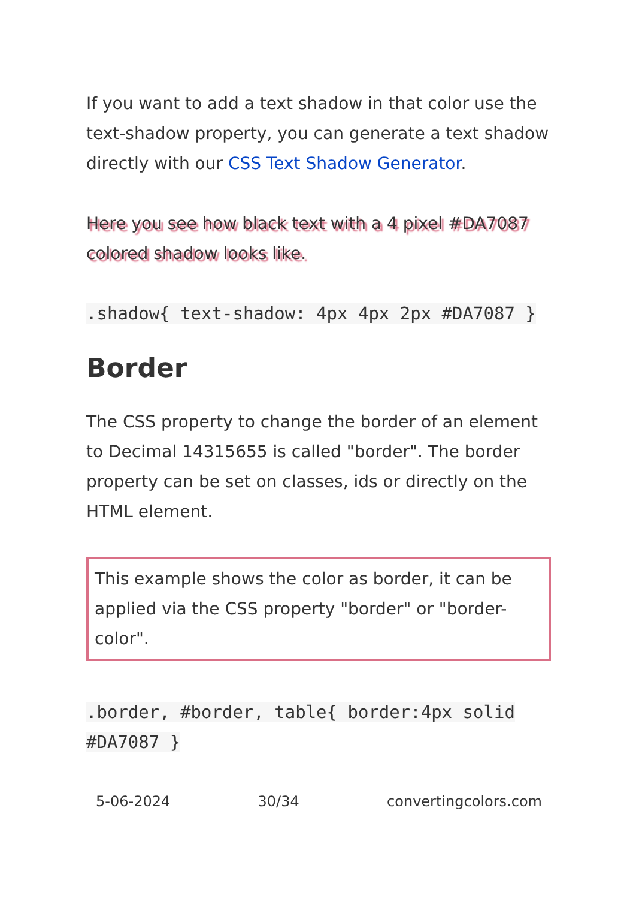If you want to add a text shadow in that color use the text-shadow property, you can generate a text shadow directly with our CSS Text Shadow Generator.
Here you see how black text with a 4 pixel #DA7087 colored shadow looks like.
.shadow{ text-shadow: 4px 4px 2px #DA7087 }
Border
The CSS property to change the border of an element to Decimal 14315655 is called "border". The border property can be set on classes, ids or directly on the HTML element.
This example shows the color as border, it can be applied via the CSS property "border" or "border-color".
.border, #border, table{ border:4px solid #DA7087 }
5-06-2024 30/34 convertingcolors.com